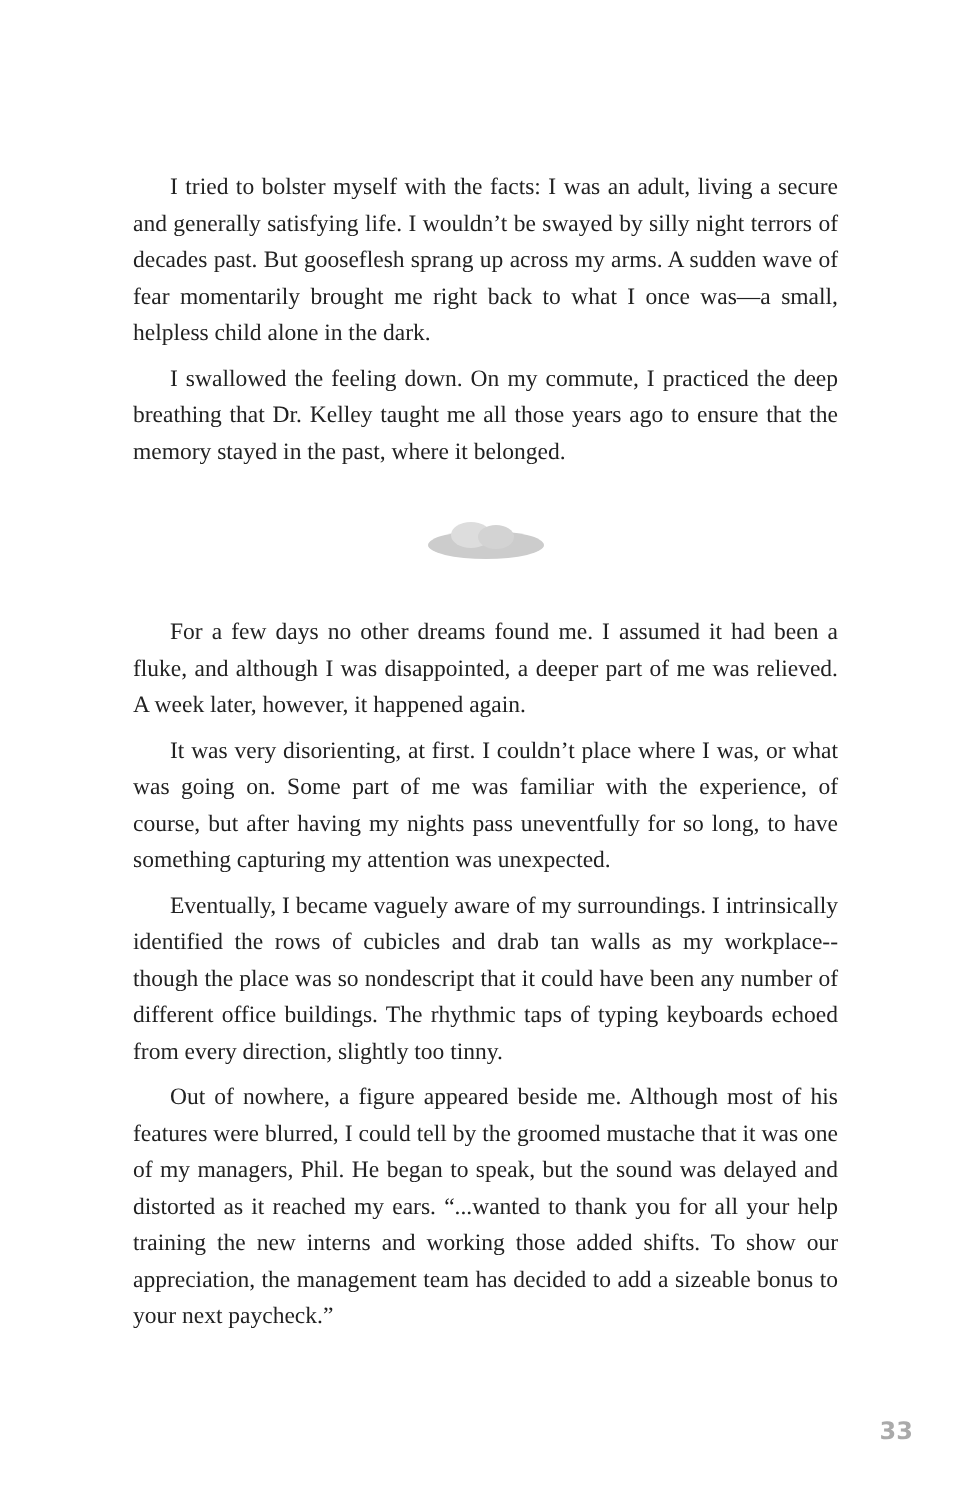I tried to bolster myself with the facts: I was an adult, living a secure and generally satisfying life. I wouldn’t be swayed by silly night terrors of decades past. But gooseflesh sprang up across my arms. A sudden wave of fear momentarily brought me right back to what I once was—a small, helpless child alone in the dark.
I swallowed the feeling down. On my commute, I practiced the deep breathing that Dr. Kelley taught me all those years ago to ensure that the memory stayed in the past, where it belonged.
For a few days no other dreams found me. I assumed it had been a fluke, and although I was disappointed, a deeper part of me was relieved. A week later, however, it happened again.
It was very disorienting, at first. I couldn’t place where I was, or what was going on. Some part of me was familiar with the experience, of course, but after having my nights pass uneventfully for so long, to have something capturing my attention was unexpected.
Eventually, I became vaguely aware of my surroundings. I intrinsically identified the rows of cubicles and drab tan walls as my workplace--though the place was so nondescript that it could have been any number of different office buildings. The rhythmic taps of typing keyboards echoed from every direction, slightly too tinny.
Out of nowhere, a figure appeared beside me. Although most of his features were blurred, I could tell by the groomed mustache that it was one of my managers, Phil. He began to speak, but the sound was delayed and distorted as it reached my ears. “...wanted to thank you for all your help training the new interns and working those added shifts. To show our appreciation, the management team has decided to add a sizeable bonus to your next paycheck.”
33